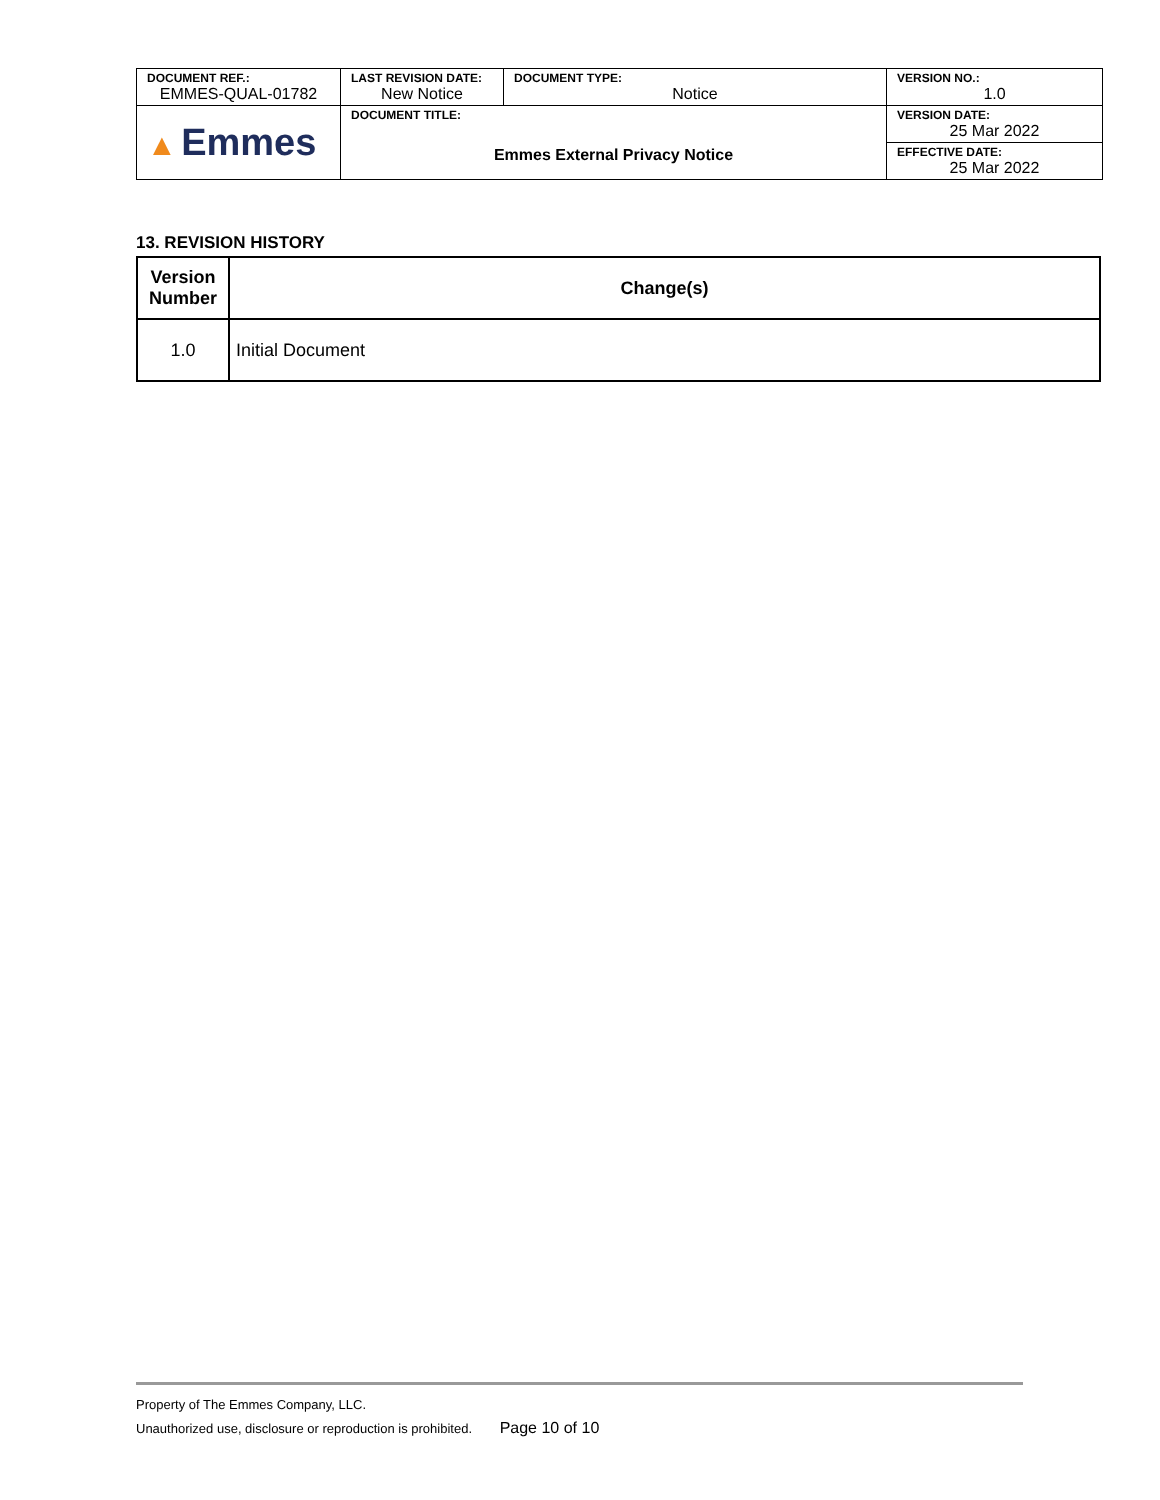| DOCUMENT REF.: EMMES-QUAL-01782 | LAST REVISION DATE: New Notice | DOCUMENT TYPE: Notice | VERSION NO.: 1.0 |
| ▲ Emmes | DOCUMENT TITLE: Emmes External Privacy Notice | | VERSION DATE: 25 Mar 2022 |
| | | | EFFECTIVE DATE: 25 Mar 2022 |
13. REVISION HISTORY
| Version Number | Change(s) |
| --- | --- |
| 1.0 | Initial Document |
Property of The Emmes Company, LLC.
Unauthorized use, disclosure or reproduction is prohibited. Page 10 of 10